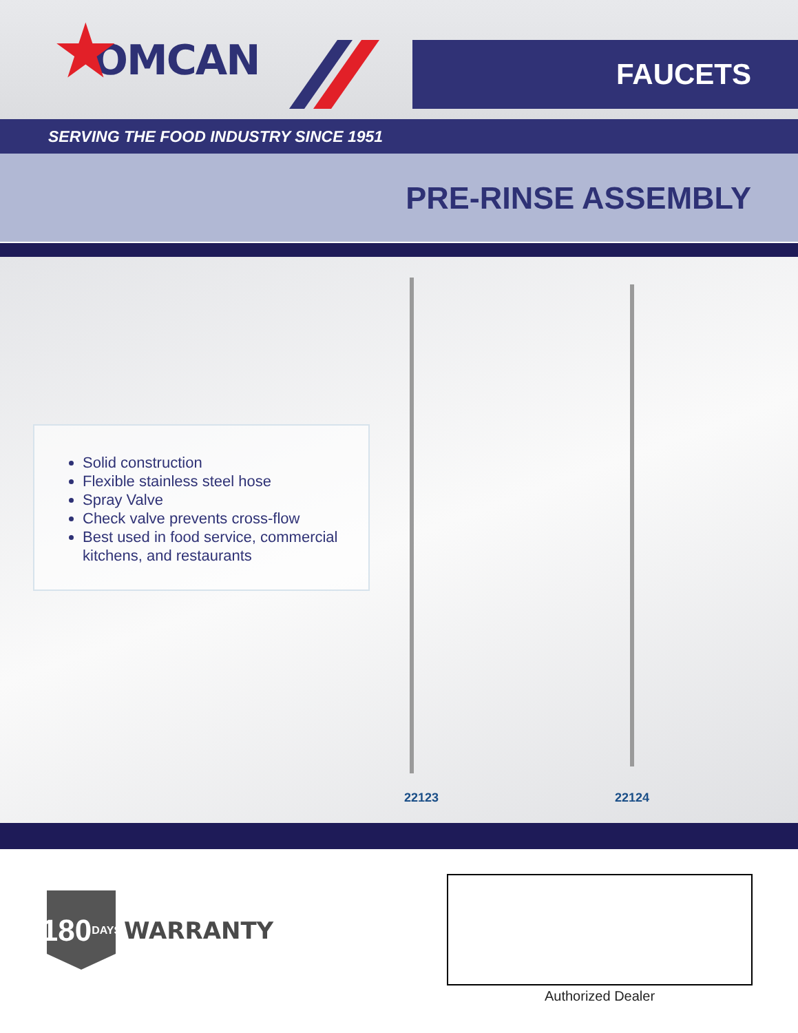★ OMCAN
FAUCETS
SERVING THE FOOD INDUSTRY SINCE 1951
PRE-RINSE ASSEMBLY
Solid construction
Flexible stainless steel hose
Spray Valve
Check valve prevents cross-flow
Best used in food service, commercial kitchens, and restaurants
22123 22124
180 DAYS
WARRANTY
Authorized Dealer